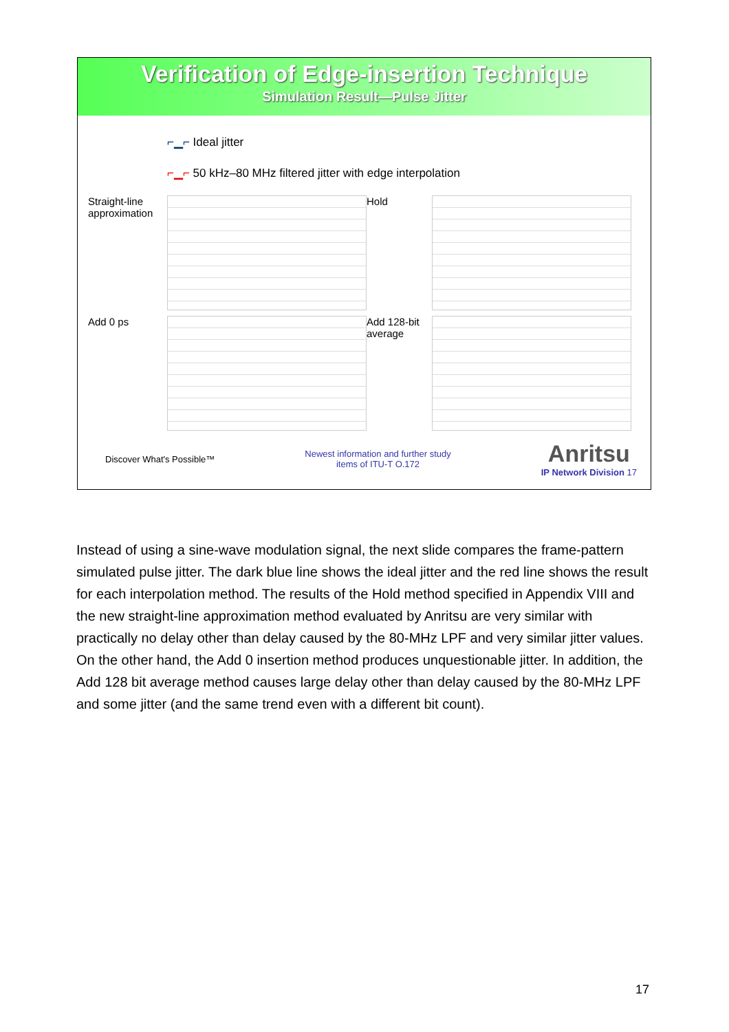Verification of Edge-insertion Technique
Simulation Result—Pulse Jitter
⌐▁⌐ Ideal jitter
⌐▁⌐ 50 kHz–80 MHz filtered jitter with edge interpolation
Straight-line approximation
Hold
Add 0 ps
Add 128-bit average
Discover What's Possible™ Newest information and further study
items of ITU-T O.172 Anritsu
IP Network Division 17
Instead of using a sine-wave modulation signal, the next slide compares the frame-pattern simulated pulse jitter. The dark blue line shows the ideal jitter and the red line shows the result for each interpolation method. The results of the Hold method specified in Appendix VIII and the new straight-line approximation method evaluated by Anritsu are very similar with practically no delay other than delay caused by the 80-MHz LPF and very similar jitter values. On the other hand, the Add 0 insertion method produces unquestionable jitter. In addition, the Add 128 bit average method causes large delay other than delay caused by the 80-MHz LPF and some jitter (and the same trend even with a different bit count).
17